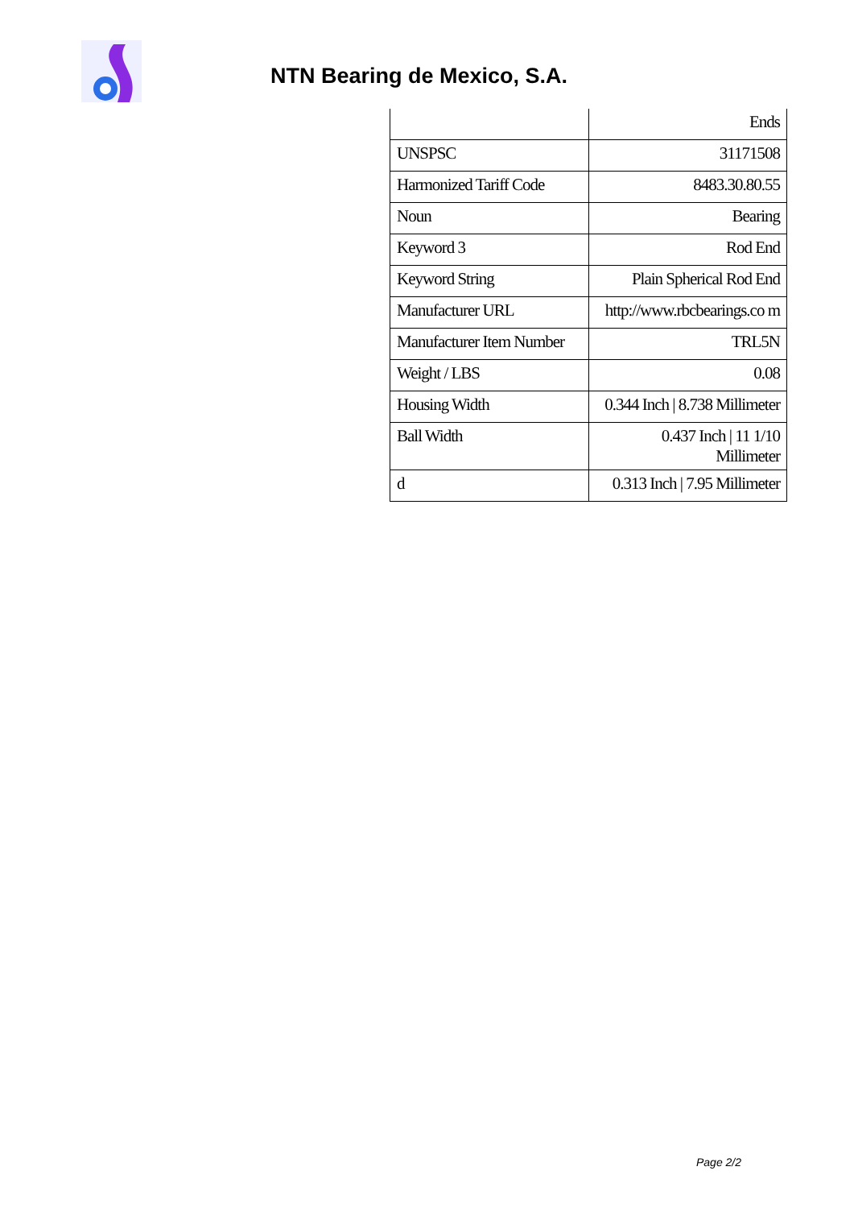NTN Bearing de Mexico, S.A.
| | Ends |
| UNSPSC | 31171508 |
| Harmonized Tariff Code | 8483.30.80.55 |
| Noun | Bearing |
| Keyword 3 | Rod End |
| Keyword String | Plain Spherical Rod End |
| Manufacturer URL | http://www.rbcbearings.co m |
| Manufacturer Item Number | TRL5N |
| Weight / LBS | 0.08 |
| Housing Width | 0.344 Inch / 8.738 Millimeter |
| Ball Width | 0.437 Inch / 11 1/10 Millimeter |
| d | 0.313 Inch / 7.95 Millimeter |
Page 2/2